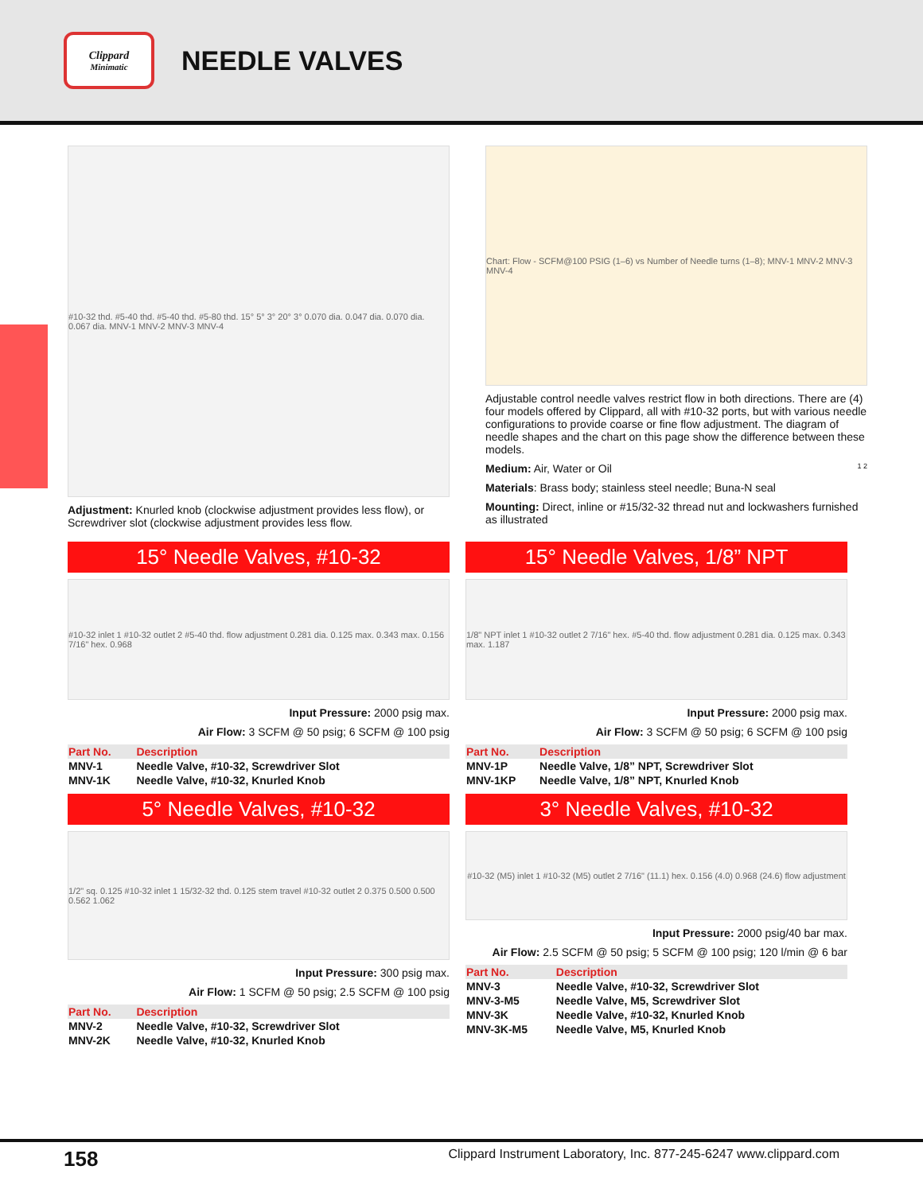Clippard
Minimatic
NEEDLE VALVES
#10-32 thd. #5-40 thd. #5-40 thd. #5-80 thd. 15° 5° 3° 20° 3° 0.070 dia. 0.047 dia. 0.070 dia. 0.067 dia. MNV-1 MNV-2 MNV-3 MNV-4
Adjustment: Knurled knob (clockwise adjustment provides less flow), or Screwdriver slot (clockwise adjustment provides less flow.
Chart: Flow - SCFM@100 PSIG (1–6) vs Number of Needle turns (1–8); MNV-1 MNV-2 MNV-3 MNV-4
Adjustable control needle valves restrict flow in both directions. There are (4) four models offered by Clippard, all with #10-32 ports, but with various needle configurations to provide coarse or fine flow adjustment. The diagram of needle shapes and the chart on this page show the difference between these models.
Medium: Air, Water or Oil 1 2
Materials: Brass body; stainless steel needle; Buna-N seal
Mounting: Direct, inline or #15/32-32 thread nut and lockwashers furnished as illustrated
15° Needle Valves, #10-32
#10-32 inlet 1 #10-32 outlet 2 #5-40 thd. flow adjustment 0.281 dia. 0.125 max. 0.343 max. 0.156 7/16" hex. 0.968
Input Pressure: 2000 psig max.
Air Flow: 3 SCFM @ 50 psig; 6 SCFM @ 100 psig
| Part No. | Description |
| --- | --- |
| MNV-1 | Needle Valve, #10-32, Screwdriver Slot |
| MNV-1K | Needle Valve, #10-32, Knurled Knob |
5° Needle Valves, #10-32
1/2" sq. 0.125 #10-32 inlet 1 15/32-32 thd. 0.125 stem travel #10-32 outlet 2 0.375 0.500 0.500 0.562 1.062
Input Pressure: 300 psig max.
Air Flow: 1 SCFM @ 50 psig; 2.5 SCFM @ 100 psig
| Part No. | Description |
| --- | --- |
| MNV-2 | Needle Valve, #10-32, Screwdriver Slot |
| MNV-2K | Needle Valve, #10-32, Knurled Knob |
15° Needle Valves, 1/8” NPT
1/8" NPT inlet 1 #10-32 outlet 2 7/16" hex. #5-40 thd. flow adjustment 0.281 dia. 0.125 max. 0.343 max. 1.187
Input Pressure: 2000 psig max.
Air Flow: 3 SCFM @ 50 psig; 6 SCFM @ 100 psig
| Part No. | Description |
| --- | --- |
| MNV-1P | Needle Valve, 1/8” NPT, Screwdriver Slot |
| MNV-1KP | Needle Valve, 1/8” NPT, Knurled Knob |
3° Needle Valves, #10-32
#10-32 (M5) inlet 1 #10-32 (M5) outlet 2 7/16" (11.1) hex. 0.156 (4.0) 0.968 (24.6) flow adjustment
Input Pressure: 2000 psig/40 bar max.
Air Flow: 2.5 SCFM @ 50 psig; 5 SCFM @ 100 psig; 120 l/min @ 6 bar
| Part No. | Description |
| --- | --- |
| MNV-3 | Needle Valve, #10-32, Screwdriver Slot |
| MNV-3-M5 | Needle Valve, M5, Screwdriver Slot |
| MNV-3K | Needle Valve, #10-32, Knurled Knob |
| MNV-3K-M5 | Needle Valve, M5, Knurled Knob |
158 Clippard Instrument Laboratory, Inc. 877-245-6247 www.clippard.com